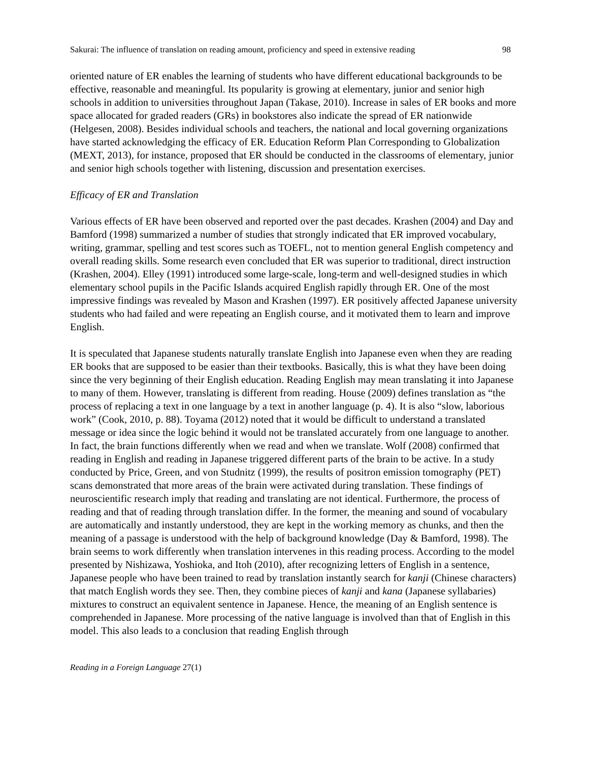Sakurai: The influence of translation on reading amount, proficiency and speed in extensive reading 98
oriented nature of ER enables the learning of students who have different educational backgrounds to be effective, reasonable and meaningful. Its popularity is growing at elementary, junior and senior high schools in addition to universities throughout Japan (Takase, 2010). Increase in sales of ER books and more space allocated for graded readers (GRs) in bookstores also indicate the spread of ER nationwide (Helgesen, 2008). Besides individual schools and teachers, the national and local governing organizations have started acknowledging the efficacy of ER. Education Reform Plan Corresponding to Globalization (MEXT, 2013), for instance, proposed that ER should be conducted in the classrooms of elementary, junior and senior high schools together with listening, discussion and presentation exercises.
Efficacy of ER and Translation
Various effects of ER have been observed and reported over the past decades. Krashen (2004) and Day and Bamford (1998) summarized a number of studies that strongly indicated that ER improved vocabulary, writing, grammar, spelling and test scores such as TOEFL, not to mention general English competency and overall reading skills. Some research even concluded that ER was superior to traditional, direct instruction (Krashen, 2004). Elley (1991) introduced some large-scale, long-term and well-designed studies in which elementary school pupils in the Pacific Islands acquired English rapidly through ER. One of the most impressive findings was revealed by Mason and Krashen (1997). ER positively affected Japanese university students who had failed and were repeating an English course, and it motivated them to learn and improve English.
It is speculated that Japanese students naturally translate English into Japanese even when they are reading ER books that are supposed to be easier than their textbooks. Basically, this is what they have been doing since the very beginning of their English education. Reading English may mean translating it into Japanese to many of them. However, translating is different from reading. House (2009) defines translation as “the process of replacing a text in one language by a text in another language (p. 4). It is also “slow, laborious work” (Cook, 2010, p. 88). Toyama (2012) noted that it would be difficult to understand a translated message or idea since the logic behind it would not be translated accurately from one language to another. In fact, the brain functions differently when we read and when we translate. Wolf (2008) confirmed that reading in English and reading in Japanese triggered different parts of the brain to be active. In a study conducted by Price, Green, and von Studnitz (1999), the results of positron emission tomography (PET) scans demonstrated that more areas of the brain were activated during translation. These findings of neuroscientific research imply that reading and translating are not identical. Furthermore, the process of reading and that of reading through translation differ. In the former, the meaning and sound of vocabulary are automatically and instantly understood, they are kept in the working memory as chunks, and then the meaning of a passage is understood with the help of background knowledge (Day & Bamford, 1998). The brain seems to work differently when translation intervenes in this reading process. According to the model presented by Nishizawa, Yoshioka, and Itoh (2010), after recognizing letters of English in a sentence, Japanese people who have been trained to read by translation instantly search for kanji (Chinese characters) that match English words they see. Then, they combine pieces of kanji and kana (Japanese syllabaries) mixtures to construct an equivalent sentence in Japanese. Hence, the meaning of an English sentence is comprehended in Japanese. More processing of the native language is involved than that of English in this model. This also leads to a conclusion that reading English through
Reading in a Foreign Language 27(1)